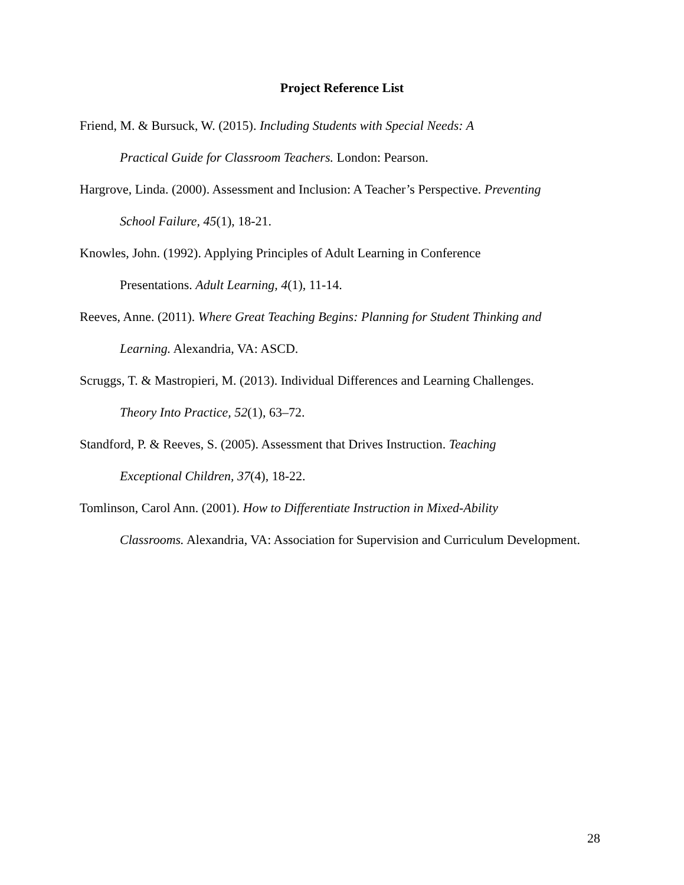Project Reference List
Friend, M. & Bursuck, W. (2015). Including Students with Special Needs: A
Practical Guide for Classroom Teachers. London: Pearson.
Hargrove, Linda. (2000). Assessment and Inclusion: A Teacher’s Perspective. Preventing
School Failure, 45(1), 18-21.
Knowles, John. (1992). Applying Principles of Adult Learning in Conference
Presentations. Adult Learning, 4(1), 11-14.
Reeves, Anne. (2011). Where Great Teaching Begins: Planning for Student Thinking and
Learning. Alexandria, VA: ASCD.
Scruggs, T. & Mastropieri, M. (2013). Individual Differences and Learning Challenges.
Theory Into Practice, 52(1), 63–72.
Standford, P. & Reeves, S. (2005). Assessment that Drives Instruction. Teaching
Exceptional Children, 37(4), 18-22.
Tomlinson, Carol Ann. (2001). How to Differentiate Instruction in Mixed-Ability
Classrooms. Alexandria, VA: Association for Supervision and Curriculum Development.
28